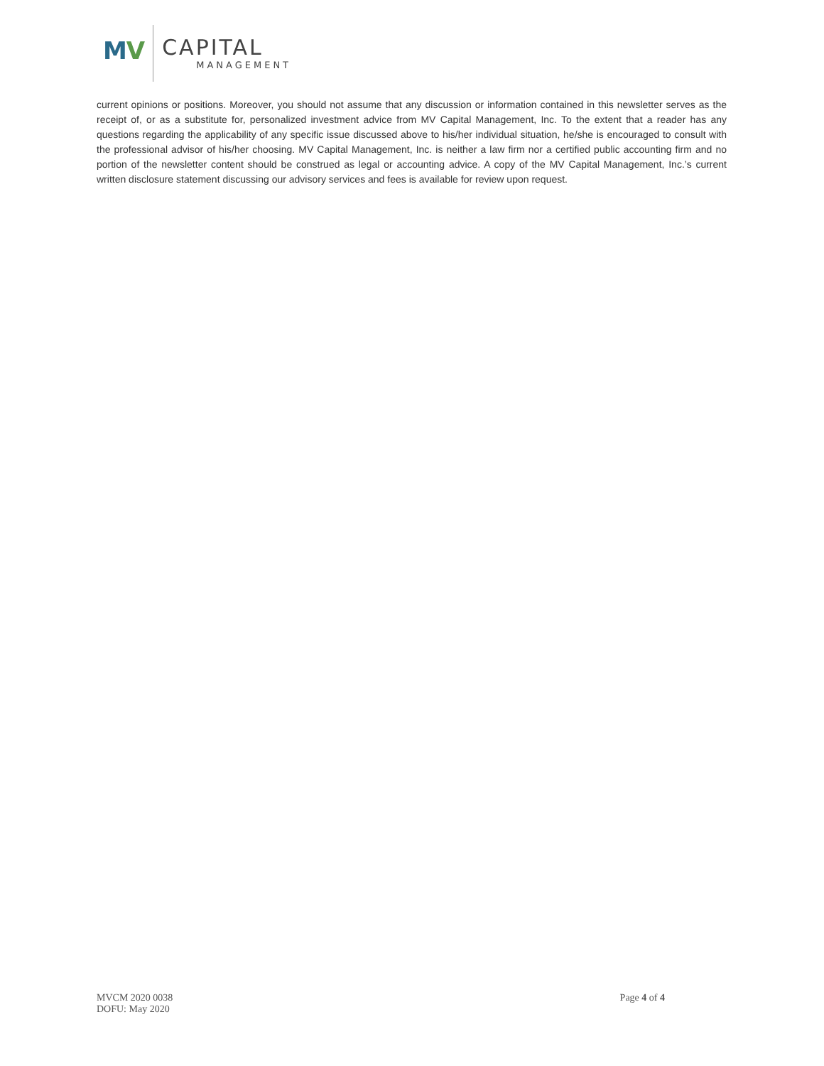MV CAPITAL
MANAGEMENT
current opinions or positions. Moreover, you should not assume that any discussion or information contained in this newsletter serves as the receipt of, or as a substitute for, personalized investment advice from MV Capital Management, Inc. To the extent that a reader has any questions regarding the applicability of any specific issue discussed above to his/her individual situation, he/she is encouraged to consult with the professional advisor of his/her choosing. MV Capital Management, Inc. is neither a law firm nor a certified public accounting firm and no portion of the newsletter content should be construed as legal or accounting advice. A copy of the MV Capital Management, Inc.’s current written disclosure statement discussing our advisory services and fees is available for review upon request.
MVCM 2020 0038
DOFU: May 2020
Page 4 of 4